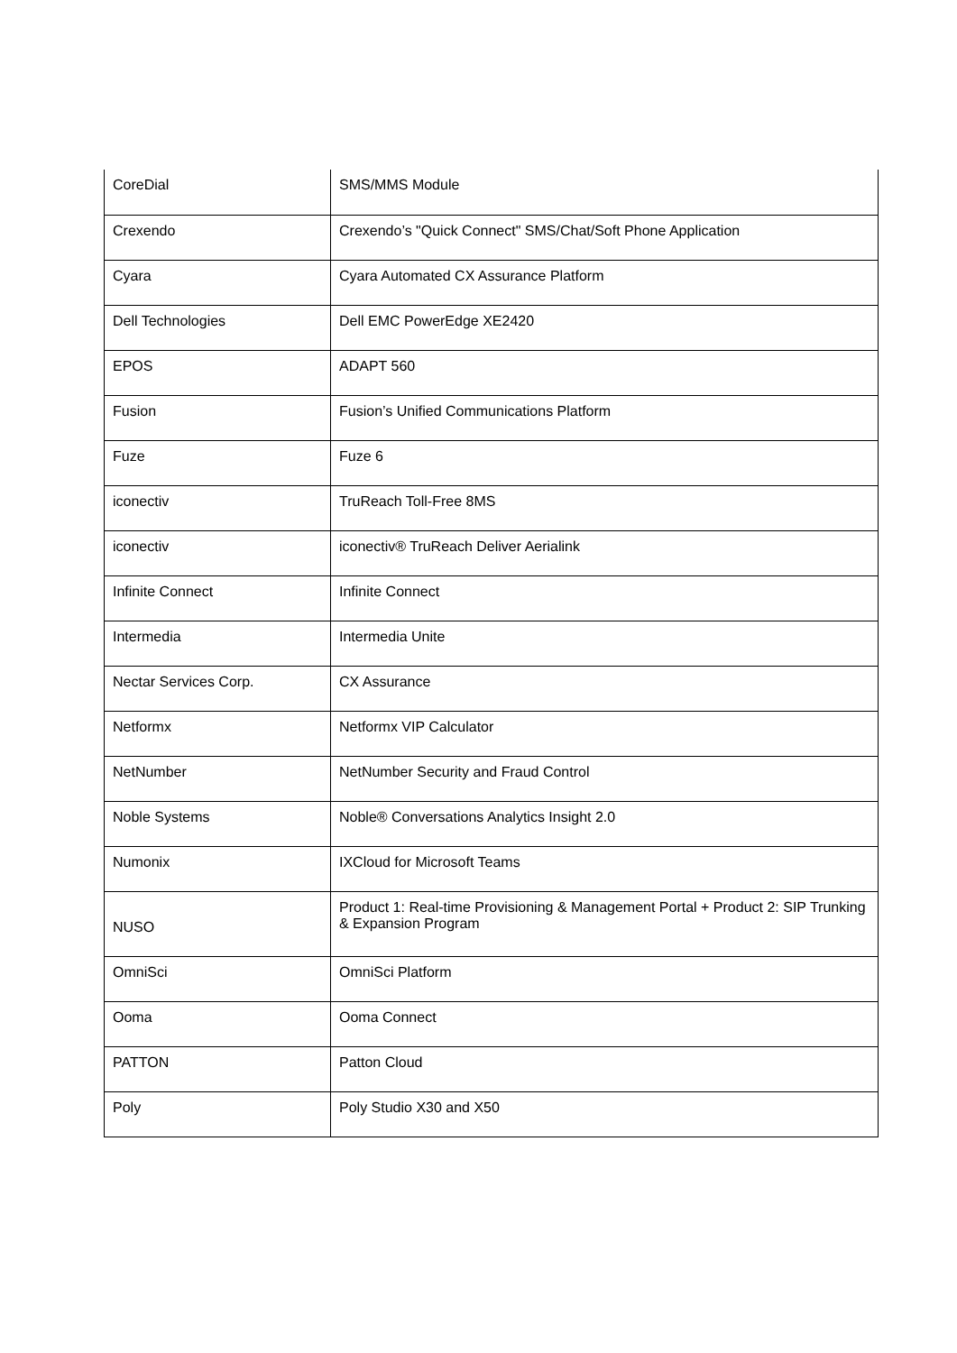| CoreDial | SMS/MMS Module |
| Crexendo | Crexendo’s "Quick Connect" SMS/Chat/Soft Phone Application |
| Cyara | Cyara Automated CX Assurance Platform |
| Dell Technologies | Dell EMC PowerEdge XE2420 |
| EPOS | ADAPT 560 |
| Fusion | Fusion’s Unified Communications Platform |
| Fuze | Fuze 6 |
| iconectiv | TruReach Toll-Free 8MS |
| iconectiv | iconectiv® TruReach Deliver Aerialink |
| Infinite Connect | Infinite Connect |
| Intermedia | Intermedia Unite |
| Nectar Services Corp. | CX Assurance |
| Netformx | Netformx VIP Calculator |
| NetNumber | NetNumber Security and Fraud Control |
| Noble Systems | Noble® Conversations Analytics Insight 2.0 |
| Numonix | IXCloud for Microsoft Teams |
| NUSO | Product 1: Real-time Provisioning & Management Portal + Product 2: SIP Trunking & Expansion Program |
| OmniSci | OmniSci Platform |
| Ooma | Ooma Connect |
| PATTON | Patton Cloud |
| Poly | Poly Studio X30 and X50 |